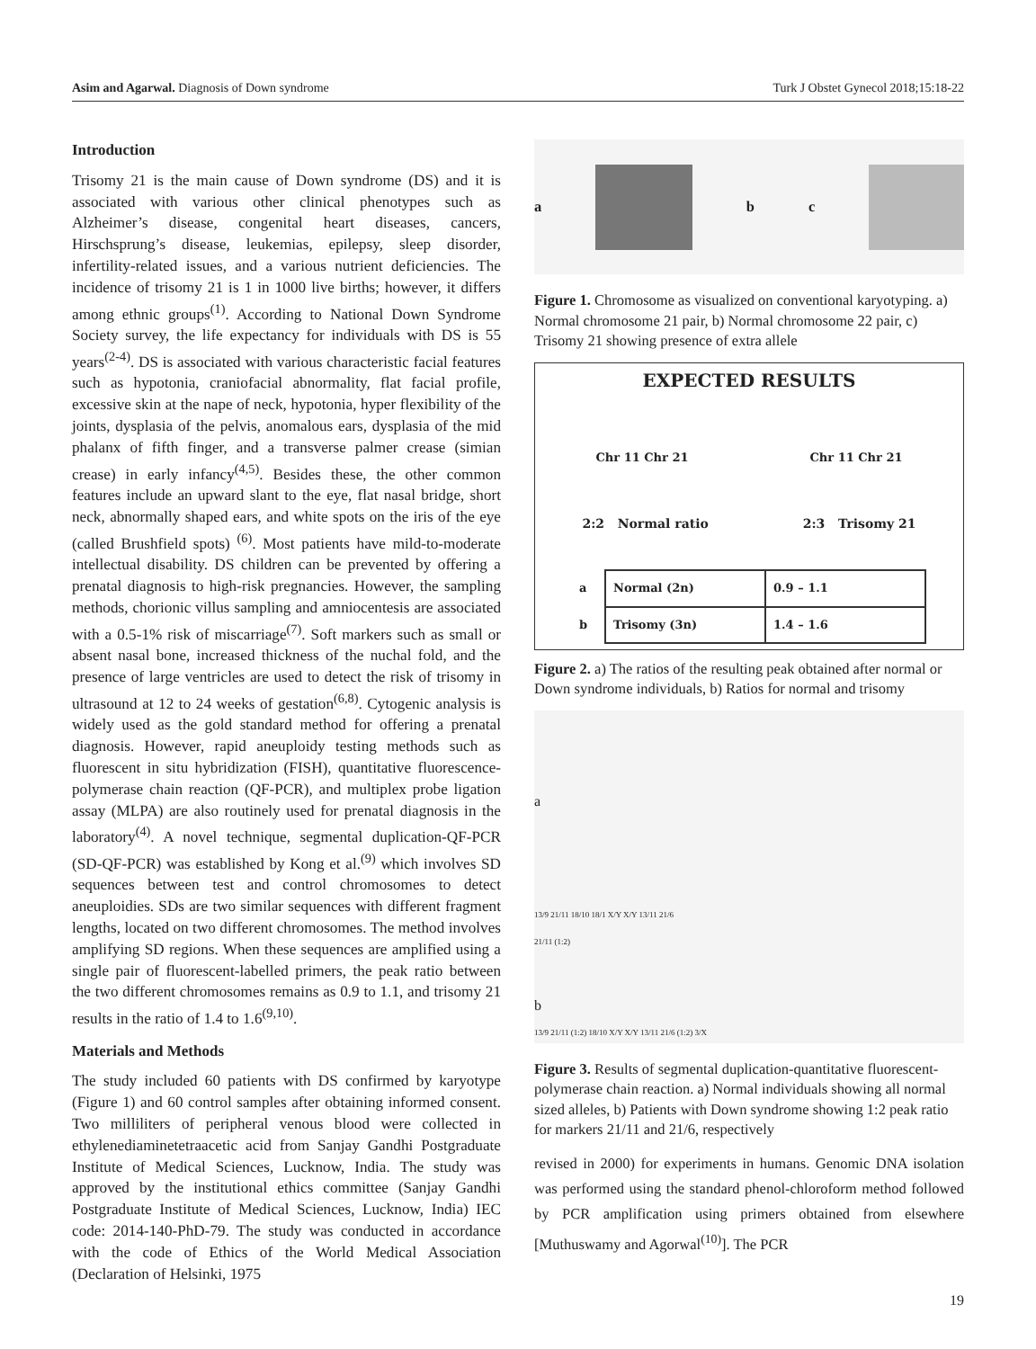Asim and Agarwal. Diagnosis of Down syndrome Turk J Obstet Gynecol 2018;15:18-22
Introduction
Trisomy 21 is the main cause of Down syndrome (DS) and it is associated with various other clinical phenotypes such as Alzheimer’s disease, congenital heart diseases, cancers, Hirschsprung’s disease, leukemias, epilepsy, sleep disorder, infertility-related issues, and a various nutrient deficiencies. The incidence of trisomy 21 is 1 in 1000 live births; however, it differs among ethnic groups<sup>(1)</sup>. According to National Down Syndrome Society survey, the life expectancy for individuals with DS is 55 years<sup>(2-4)</sup>. DS is associated with various characteristic facial features such as hypotonia, craniofacial abnormality, flat facial profile, excessive skin at the nape of neck, hypotonia, hyper flexibility of the joints, dysplasia of the pelvis, anomalous ears, dysplasia of the mid phalanx of fifth finger, and a transverse palmer crease (simian crease) in early infancy<sup>(4,5)</sup>. Besides these, the other common features include an upward slant to the eye, flat nasal bridge, short neck, abnormally shaped ears, and white spots on the iris of the eye (called Brushfield spots) <sup>(6)</sup>. Most patients have mild-to-moderate intellectual disability. DS children can be prevented by offering a prenatal diagnosis to high-risk pregnancies. However, the sampling methods, chorionic villus sampling and amniocentesis are associated with a 0.5-1% risk of miscarriage<sup>(7)</sup>. Soft markers such as small or absent nasal bone, increased thickness of the nuchal fold, and the presence of large ventricles are used to detect the risk of trisomy in ultrasound at 12 to 24 weeks of gestation<sup>(6,8)</sup>. Cytogenic analysis is widely used as the gold standard method for offering a prenatal diagnosis. However, rapid aneuploidy testing methods such as fluorescent in situ hybridization (FISH), quantitative fluorescence-polymerase chain reaction (QF-PCR), and multiplex probe ligation assay (MLPA) are also routinely used for prenatal diagnosis in the laboratory<sup>(4)</sup>. A novel technique, segmental duplication-QF-PCR (SD-QF-PCR) was established by Kong et al.<sup>(9)</sup> which involves SD sequences between test and control chromosomes to detect aneuploidies. SDs are two similar sequences with different fragment lengths, located on two different chromosomes. The method involves amplifying SD regions. When these sequences are amplified using a single pair of fluorescent-labelled primers, the peak ratio between the two different chromosomes remains as 0.9 to 1.1, and trisomy 21 results in the ratio of 1.4 to 1.6<sup>(9,10)</sup>.
Materials and Methods
The study included 60 patients with DS confirmed by karyotype (Figure 1) and 60 control samples after obtaining informed consent. Two milliliters of peripheral venous blood were collected in ethylenediaminetetraacetic acid from Sanjay Gandhi Postgraduate Institute of Medical Sciences, Lucknow, India. The study was approved by the institutional ethics committee (Sanjay Gandhi Postgraduate Institute of Medical Sciences, Lucknow, India) IEC code: 2014-140-PhD-79. The study was conducted in accordance with the code of Ethics of the World Medical Association (Declaration of Helsinki, 1975
a b c
Figure 1. Chromosome as visualized on conventional karyotyping. a) Normal chromosome 21 pair, b) Normal chromosome 22 pair, c) Trisomy 21 showing presence of extra allele
EXPECTED RESULTS
Chr 11 Chr 21 Chr 11 Chr 21
2:2 Normal ratio 2:3 Trisomy 21
| a | Normal (2n) | 0.9 – 1.1 |
| b | Trisomy (3n) | 1.4 – 1.6 |
Figure 2. a) The ratios of the resulting peak obtained after normal or Down syndrome individuals, b) Ratios for normal and trisomy
a
13/9 21/11 18/10 18/1 X/Y X/Y 13/11 21/6
21/11 (1:2)
b
13/9 21/11 (1:2) 18/10 X/Y X/Y 13/11 21/6 (1:2) 3/X
Figure 3. Results of segmental duplication-quantitative fluorescent-polymerase chain reaction. a) Normal individuals showing all normal sized alleles, b) Patients with Down syndrome showing 1:2 peak ratio for markers 21/11 and 21/6, respectively
revised in 2000) for experiments in humans. Genomic DNA isolation was performed using the standard phenol-chloroform method followed by PCR amplification using primers obtained from elsewhere [Muthuswamy and Agorwal<sup>(10)</sup>]. The PCR
19